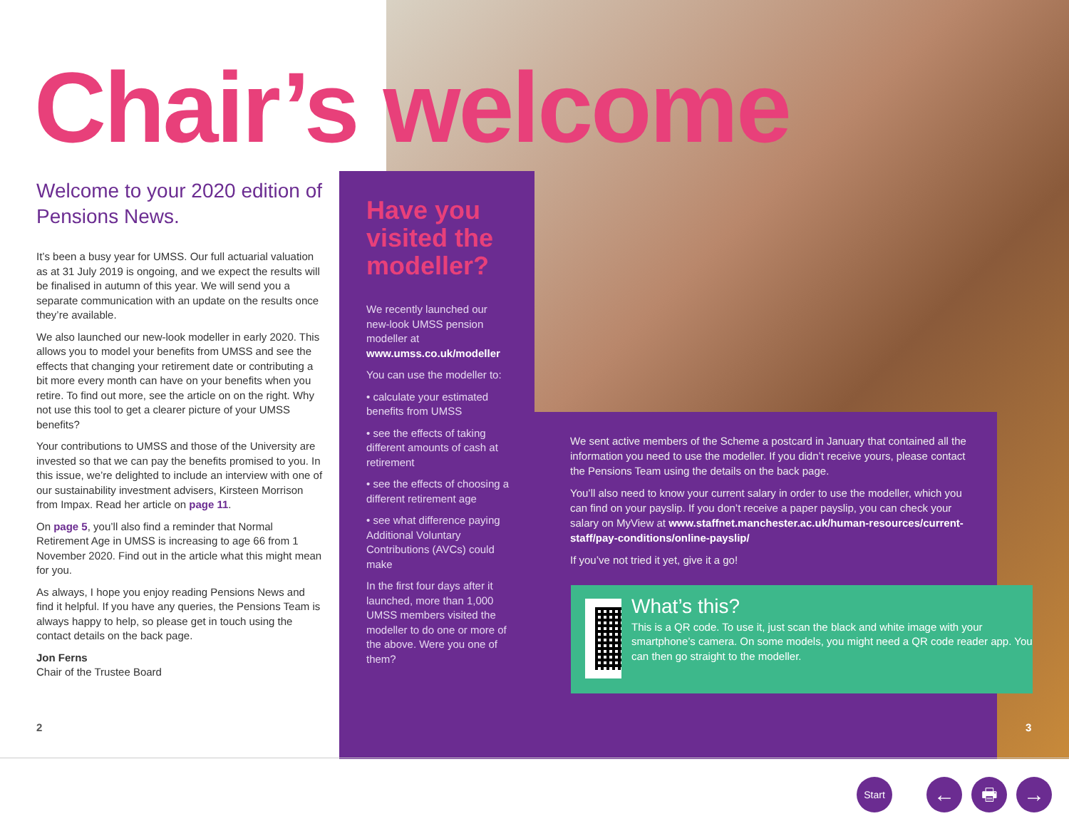Chair’s welcome
Welcome to your 2020 edition of Pensions News.
It’s been a busy year for UMSS. Our full actuarial valuation as at 31 July 2019 is ongoing, and we expect the results will be finalised in autumn of this year. We will send you a separate communication with an update on the results once they’re available.
We also launched our new-look modeller in early 2020. This allows you to model your benefits from UMSS and see the effects that changing your retirement date or contributing a bit more every month can have on your benefits when you retire. To find out more, see the article on on the right. Why not use this tool to get a clearer picture of your UMSS benefits?
Your contributions to UMSS and those of the University are invested so that we can pay the benefits promised to you. In this issue, we’re delighted to include an interview with one of our sustainability investment advisers, Kirsteen Morrison from Impax. Read her article on page 11.
On page 5, you’ll also find a reminder that Normal Retirement Age in UMSS is increasing to age 66 from 1 November 2020. Find out in the article what this might mean for you.
As always, I hope you enjoy reading Pensions News and find it helpful. If you have any queries, the Pensions Team is always happy to help, so please get in touch using the contact details on the back page.
Jon Ferns
Chair of the Trustee Board
Have you visited the modeller?
We recently launched our new-look UMSS pension modeller at www.umss.co.uk/modeller
You can use the modeller to:
• calculate your estimated benefits from UMSS
• see the effects of taking different amounts of cash at retirement
• see the effects of choosing a different retirement age
• see what difference paying Additional Voluntary Contributions (AVCs) could make
In the first four days after it launched, more than 1,000 UMSS members visited the modeller to do one or more of the above. Were you one of them?
We sent active members of the Scheme a postcard in January that contained all the information you need to use the modeller. If you didn’t receive yours, please contact the Pensions Team using the details on the back page.
You’ll also need to know your current salary in order to use the modeller, which you can find on your payslip. If you don’t receive a paper payslip, you can check your salary on MyView at www.staffnet.manchester.ac.uk/human-resources/current-staff/pay-conditions/online-payslip/
If you’ve not tried it yet, give it a go!
What’s this?
This is a QR code. To use it, just scan the black and white image with your smartphone’s camera. On some models, you might need a QR code reader app. You can then go straight to the modeller.
2 3
Start ← 🖶 →